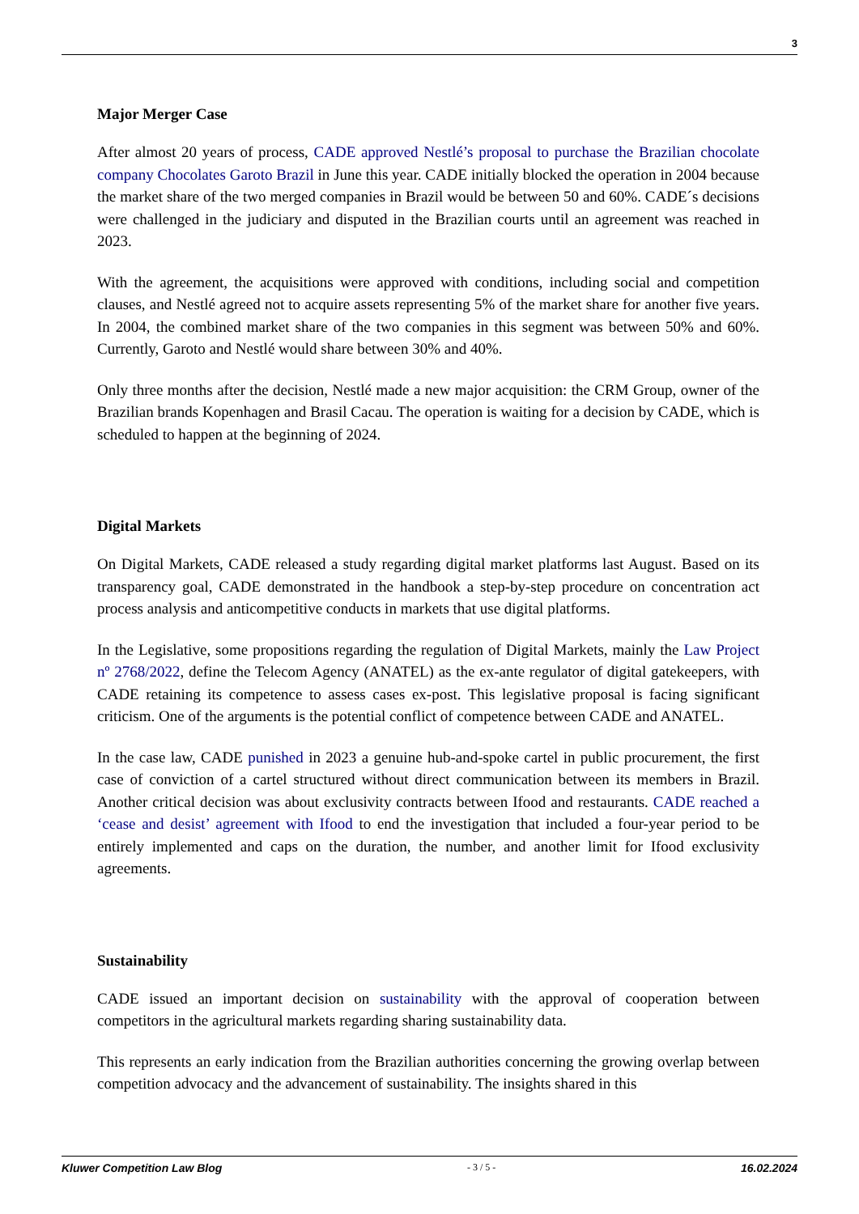3
Major Merger Case
After almost 20 years of process, CADE approved Nestlé’s proposal to purchase the Brazilian chocolate company Chocolates Garoto Brazil in June this year. CADE initially blocked the operation in 2004 because the market share of the two merged companies in Brazil would be between 50 and 60%. CADE´s decisions were challenged in the judiciary and disputed in the Brazilian courts until an agreement was reached in 2023.
With the agreement, the acquisitions were approved with conditions, including social and competition clauses, and Nestlé agreed not to acquire assets representing 5% of the market share for another five years. In 2004, the combined market share of the two companies in this segment was between 50% and 60%. Currently, Garoto and Nestlé would share between 30% and 40%.
Only three months after the decision, Nestlé made a new major acquisition: the CRM Group, owner of the Brazilian brands Kopenhagen and Brasil Cacau. The operation is waiting for a decision by CADE, which is scheduled to happen at the beginning of 2024.
Digital Markets
On Digital Markets, CADE released a study regarding digital market platforms last August. Based on its transparency goal, CADE demonstrated in the handbook a step-by-step procedure on concentration act process analysis and anticompetitive conducts in markets that use digital platforms.
In the Legislative, some propositions regarding the regulation of Digital Markets, mainly the Law Project nº 2768/2022, define the Telecom Agency (ANATEL) as the ex-ante regulator of digital gatekeepers, with CADE retaining its competence to assess cases ex-post. This legislative proposal is facing significant criticism. One of the arguments is the potential conflict of competence between CADE and ANATEL.
In the case law, CADE punished in 2023 a genuine hub-and-spoke cartel in public procurement, the first case of conviction of a cartel structured without direct communication between its members in Brazil. Another critical decision was about exclusivity contracts between Ifood and restaurants. CADE reached a ‘cease and desist’ agreement with Ifood to end the investigation that included a four-year period to be entirely implemented and caps on the duration, the number, and another limit for Ifood exclusivity agreements.
Sustainability
CADE issued an important decision on sustainability with the approval of cooperation between competitors in the agricultural markets regarding sharing sustainability data.
This represents an early indication from the Brazilian authorities concerning the growing overlap between competition advocacy and the advancement of sustainability. The insights shared in this
Kluwer Competition Law Blog - 3 / 5 - 16.02.2024